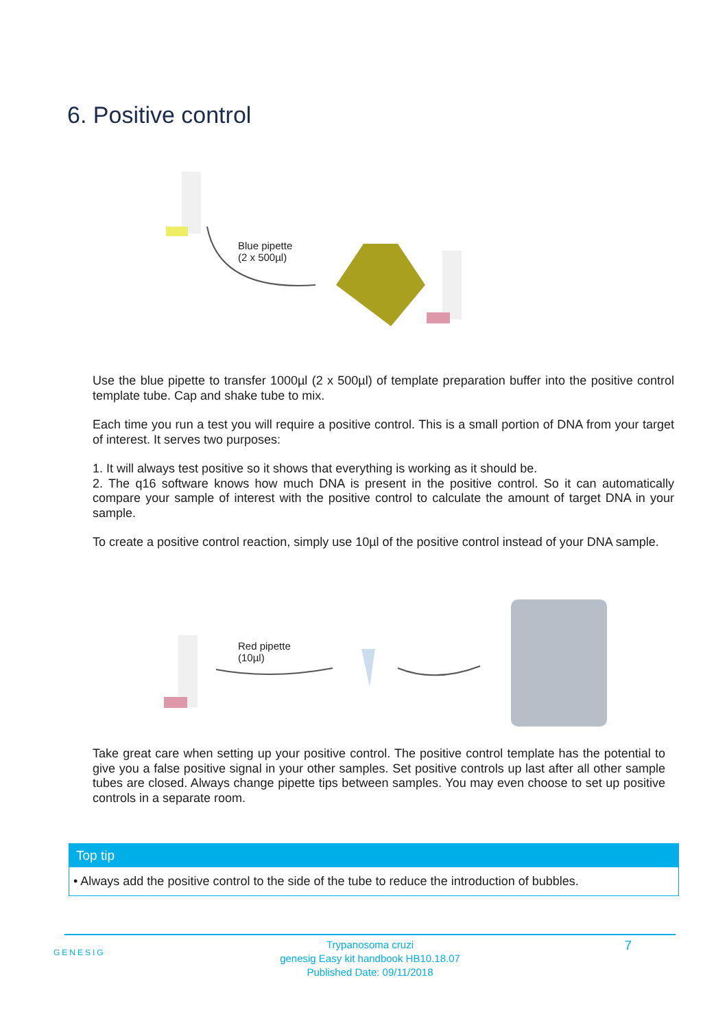6. Positive control
Blue pipette
(2 x 500µl)
Use the blue pipette to transfer 1000µl (2 x 500µl) of template preparation buffer into the positive control template tube. Cap and shake tube to mix.
Each time you run a test you will require a positive control. This is a small portion of DNA from your target of interest. It serves two purposes:
1. It will always test positive so it shows that everything is working as it should be.
2. The q16 software knows how much DNA is present in the positive control. So it can automatically compare your sample of interest with the positive control to calculate the amount of target DNA in your sample.
To create a positive control reaction, simply use 10µl of the positive control instead of your DNA sample.
Red pipette
(10µl)
Take great care when setting up your positive control. The positive control template has the potential to give you a false positive signal in your other samples. Set positive controls up last after all other sample tubes are closed. Always change pipette tips between samples. You may even choose to set up positive controls in a separate room.
Top tip
• Always add the positive control to the side of the tube to reduce the introduction of bubbles.
GENESIG 7
Trypanosoma cruzi
genesig Easy kit handbook HB10.18.07
Published Date: 09/11/2018